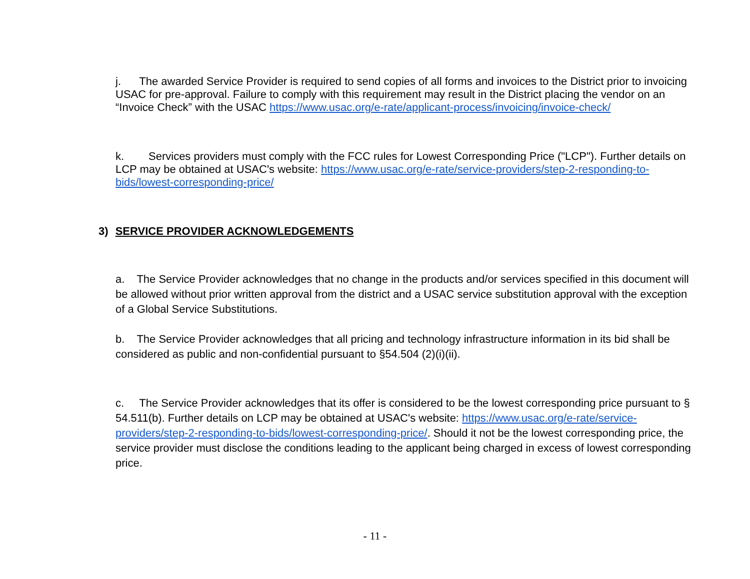j. The awarded Service Provider is required to send copies of all forms and invoices to the District prior to invoicing USAC for pre-approval. Failure to comply with this requirement may result in the District placing the vendor on an “Invoice Check” with the USAC https://www.usac.org/e-rate/applicant-process/invoicing/invoice-check/
k. Services providers must comply with the FCC rules for Lowest Corresponding Price ("LCP"). Further details on LCP may be obtained at USAC's website: https://www.usac.org/e-rate/service-providers/step-2-responding-to-bids/lowest-corresponding-price/
3) SERVICE PROVIDER ACKNOWLEDGEMENTS
a. The Service Provider acknowledges that no change in the products and/or services specified in this document will be allowed without prior written approval from the district and a USAC service substitution approval with the exception of a Global Service Substitutions.
b. The Service Provider acknowledges that all pricing and technology infrastructure information in its bid shall be considered as public and non-confidential pursuant to §54.504 (2)(i)(ii).
c. The Service Provider acknowledges that its offer is considered to be the lowest corresponding price pursuant to § 54.511(b). Further details on LCP may be obtained at USAC's website: https://www.usac.org/e-rate/service-providers/step-2-responding-to-bids/lowest-corresponding-price/. Should it not be the lowest corresponding price, the service provider must disclose the conditions leading to the applicant being charged in excess of lowest corresponding price.
- 11 -